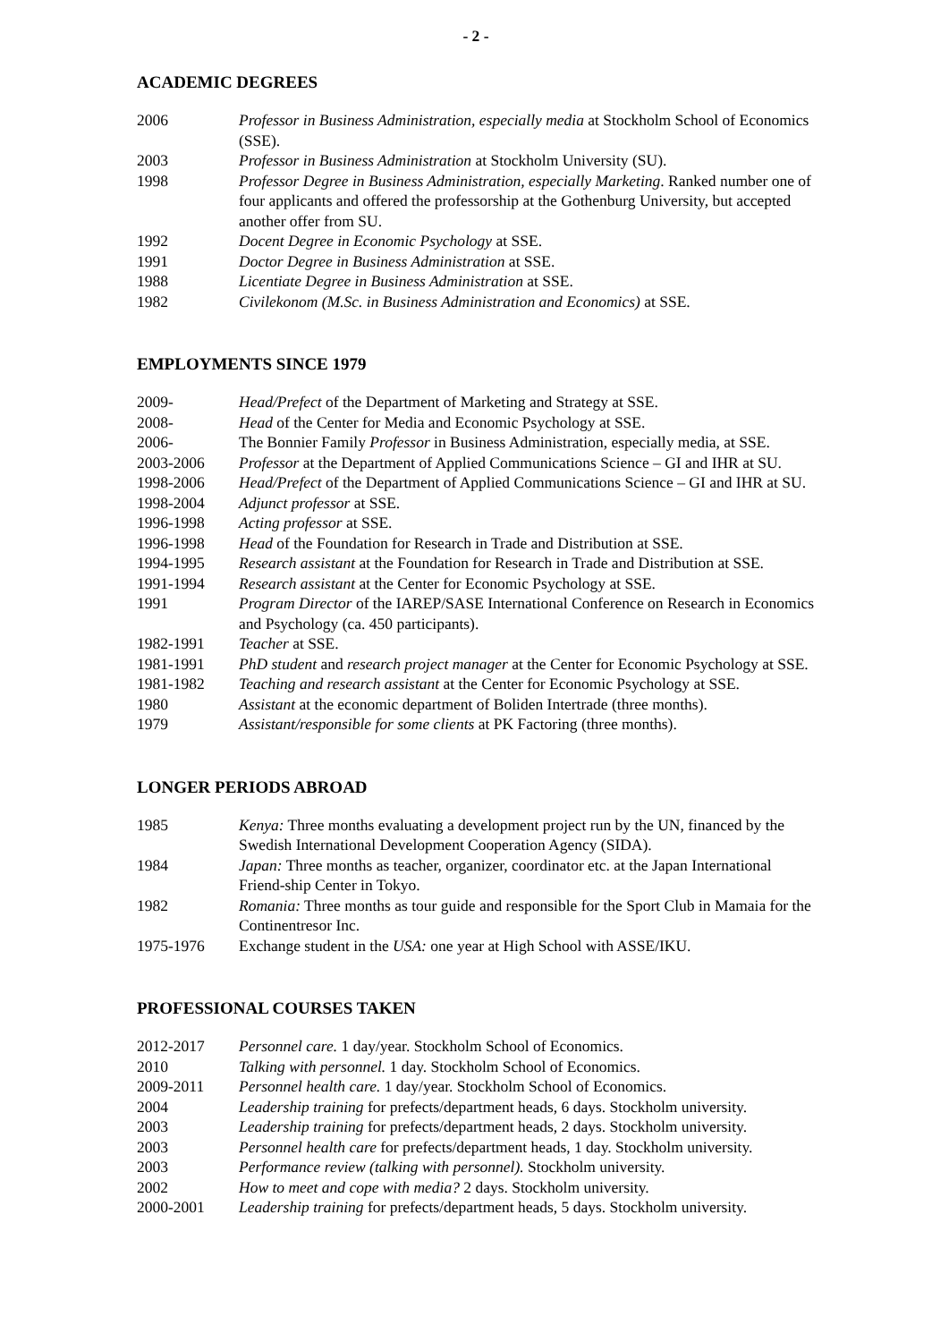- 2 -
ACADEMIC DEGREES
2006 Professor in Business Administration, especially media at Stockholm School of Economics (SSE).
2003 Professor in Business Administration at Stockholm University (SU).
1998 Professor Degree in Business Administration, especially Marketing. Ranked number one of four applicants and offered the professorship at the Gothenburg University, but accepted another offer from SU.
1992 Docent Degree in Economic Psychology at SSE.
1991 Doctor Degree in Business Administration at SSE.
1988 Licentiate Degree in Business Administration at SSE.
1982 Civilekonom (M.Sc. in Business Administration and Economics) at SSE.
EMPLOYMENTS SINCE 1979
2009- Head/Prefect of the Department of Marketing and Strategy at SSE.
2008- Head of the Center for Media and Economic Psychology at SSE.
2006- The Bonnier Family Professor in Business Administration, especially media, at SSE.
2003-2006 Professor at the Department of Applied Communications Science – GI and IHR at SU.
1998-2006 Head/Prefect of the Department of Applied Communications Science – GI and IHR at SU.
1998-2004 Adjunct professor at SSE.
1996-1998 Acting professor at SSE.
1996-1998 Head of the Foundation for Research in Trade and Distribution at SSE.
1994-1995 Research assistant at the Foundation for Research in Trade and Distribution at SSE.
1991-1994 Research assistant at the Center for Economic Psychology at SSE.
1991 Program Director of the IAREP/SASE International Conference on Research in Economics and Psychology (ca. 450 participants).
1982-1991 Teacher at SSE.
1981-1991 PhD student and research project manager at the Center for Economic Psychology at SSE.
1981-1982 Teaching and research assistant at the Center for Economic Psychology at SSE.
1980 Assistant at the economic department of Boliden Intertrade (three months).
1979 Assistant/responsible for some clients at PK Factoring (three months).
LONGER PERIODS ABROAD
1985 Kenya: Three months evaluating a development project run by the UN, financed by the Swedish International Development Cooperation Agency (SIDA).
1984 Japan: Three months as teacher, organizer, coordinator etc. at the Japan International Friend-ship Center in Tokyo.
1982 Romania: Three months as tour guide and responsible for the Sport Club in Mamaia for the Continentresor Inc.
1975-1976 Exchange student in the USA: one year at High School with ASSE/IKU.
PROFESSIONAL COURSES TAKEN
2012-2017 Personnel care. 1 day/year. Stockholm School of Economics.
2010 Talking with personnel. 1 day. Stockholm School of Economics.
2009-2011 Personnel health care. 1 day/year. Stockholm School of Economics.
2004 Leadership training for prefects/department heads, 6 days. Stockholm university.
2003 Leadership training for prefects/department heads, 2 days. Stockholm university.
2003 Personnel health care for prefects/department heads, 1 day. Stockholm university.
2003 Performance review (talking with personnel). Stockholm university.
2002 How to meet and cope with media? 2 days. Stockholm university.
2000-2001 Leadership training for prefects/department heads, 5 days. Stockholm university.